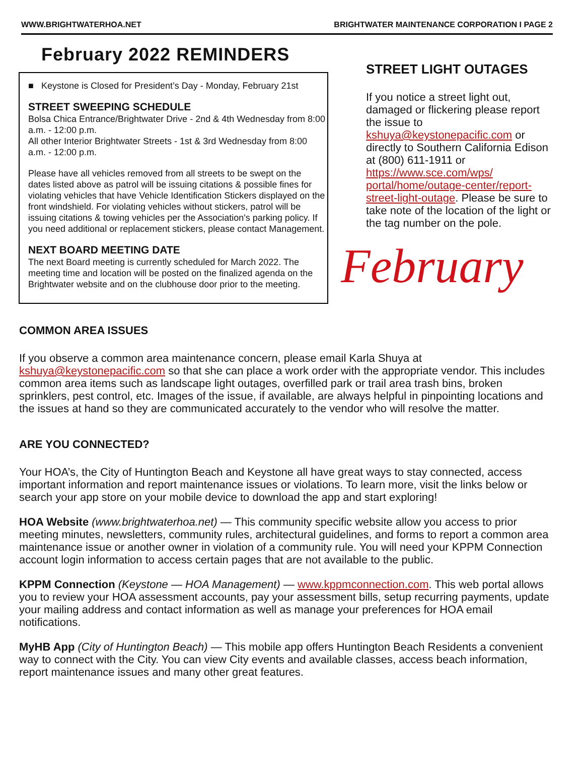WWW.BRIGHTWATERHOA.NET BRIGHTWATER MAINTENANCE CORPORATION I PAGE 2
February 2022 REMINDERS
■ Keystone is Closed for President’s Day - Monday, February 21st
STREET SWEEPING SCHEDULE
Bolsa Chica Entrance/Brightwater Drive - 2nd & 4th Wednesday from 8:00 a.m. - 12:00 p.m.
All other Interior Brightwater Streets - 1st & 3rd Wednesday from 8:00 a.m. - 12:00 p.m.
Please have all vehicles removed from all streets to be swept on the dates listed above as patrol will be issuing citations & possible fines for violating vehicles that have Vehicle Identification Stickers displayed on the front windshield. For violating vehicles without stickers, patrol will be issuing citations & towing vehicles per the Association's parking policy. If you need additional or replacement stickers, please contact Management.
NEXT BOARD MEETING DATE
The next Board meeting is currently scheduled for March 2022. The meeting time and location will be posted on the finalized agenda on the Brightwater website and on the clubhouse door prior to the meeting.
STREET LIGHT OUTAGES
If you notice a street light out, damaged or flickering please report the issue to kshuya@keystonepacific.com or directly to Southern California Edison at (800) 611-1911 or https://www.sce.com/wps/ portal/home/outage-center/report-street-light-outage. Please be sure to take note of the location of the light or the tag number on the pole.
February
COMMON AREA ISSUES
If you observe a common area maintenance concern, please email Karla Shuya at kshuya@keystonepacific.com so that she can place a work order with the appropriate vendor. This includes common area items such as landscape light outages, overfilled park or trail area trash bins, broken sprinklers, pest control, etc. Images of the issue, if available, are always helpful in pinpointing locations and the issues at hand so they are communicated accurately to the vendor who will resolve the matter.
ARE YOU CONNECTED?
Your HOA’s, the City of Huntington Beach and Keystone all have great ways to stay connected, access important information and report maintenance issues or violations. To learn more, visit the links below or search your app store on your mobile device to download the app and start exploring!
HOA Website (www.brightwaterhoa.net) — This community specific website allow you access to prior meeting minutes, newsletters, community rules, architectural guidelines, and forms to report a common area maintenance issue or another owner in violation of a community rule. You will need your KPPM Connection account login information to access certain pages that are not available to the public.
KPPM Connection (Keystone — HOA Management) — www.kppmconnection.com. This web portal allows you to review your HOA assessment accounts, pay your assessment bills, setup recurring payments, update your mailing address and contact information as well as manage your preferences for HOA email notifications.
MyHB App (City of Huntington Beach) — This mobile app offers Huntington Beach Residents a convenient way to connect with the City. You can view City events and available classes, access beach information, report maintenance issues and many other great features.